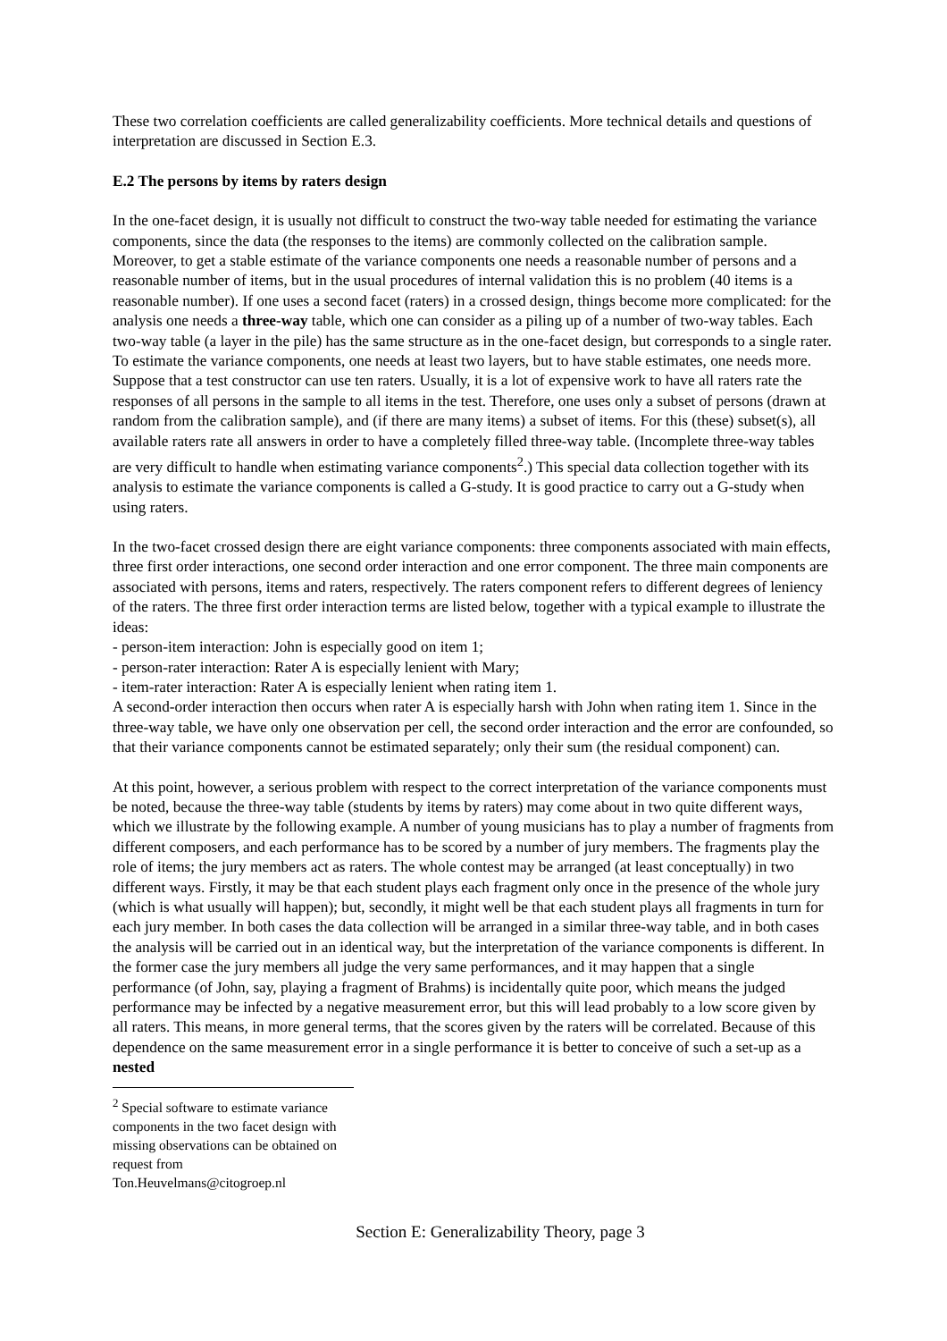These two correlation coefficients are called generalizability coefficients. More technical details and questions of interpretation are discussed in Section E.3.
E.2 The persons by items by raters design
In the one-facet design, it is usually not difficult to construct the two-way table needed for estimating the variance components, since the data (the responses to the items) are commonly collected on the calibration sample. Moreover, to get a stable estimate of the variance components one needs a reasonable number of persons and a reasonable number of items, but in the usual procedures of internal validation this is no problem (40 items is a reasonable number). If one uses a second facet (raters) in a crossed design, things become more complicated: for the analysis one needs a three-way table, which one can consider as a piling up of a number of two-way tables. Each two-way table (a layer in the pile) has the same structure as in the one-facet design, but corresponds to a single rater. To estimate the variance components, one needs at least two layers, but to have stable estimates, one needs more. Suppose that a test constructor can use ten raters. Usually, it is a lot of expensive work to have all raters rate the responses of all persons in the sample to all items in the test. Therefore, one uses only a subset of persons (drawn at random from the calibration sample), and (if there are many items) a subset of items. For this (these) subset(s), all available raters rate all answers in order to have a completely filled three-way table. (Incomplete three-way tables are very difficult to handle when estimating variance components<sup>2</sup>.) This special data collection together with its analysis to estimate the variance components is called a G-study. It is good practice to carry out a G-study when using raters.
In the two-facet crossed design there are eight variance components: three components associated with main effects, three first order interactions, one second order interaction and one error component. The three main components are associated with persons, items and raters, respectively. The raters component refers to different degrees of leniency of the raters. The three first order interaction terms are listed below, together with a typical example to illustrate the ideas:
- person-item interaction: John is especially good on item 1;
- person-rater interaction: Rater A is especially lenient with Mary;
- item-rater interaction: Rater A is especially lenient when rating item 1.
A second-order interaction then occurs when rater A is especially harsh with John when rating item 1. Since in the three-way table, we have only one observation per cell, the second order interaction and the error are confounded, so that their variance components cannot be estimated separately; only their sum (the residual component) can.
At this point, however, a serious problem with respect to the correct interpretation of the variance components must be noted, because the three-way table (students by items by raters) may come about in two quite different ways, which we illustrate by the following example. A number of young musicians has to play a number of fragments from different composers, and each performance has to be scored by a number of jury members. The fragments play the role of items; the jury members act as raters. The whole contest may be arranged (at least conceptually) in two different ways. Firstly, it may be that each student plays each fragment only once in the presence of the whole jury (which is what usually will happen); but, secondly, it might well be that each student plays all fragments in turn for each jury member. In both cases the data collection will be arranged in a similar three-way table, and in both cases the analysis will be carried out in an identical way, but the interpretation of the variance components is different. In the former case the jury members all judge the very same performances, and it may happen that a single performance (of John, say, playing a fragment of Brahms) is incidentally quite poor, which means the judged performance may be infected by a negative measurement error, but this will lead probably to a low score given by all raters. This means, in more general terms, that the scores given by the raters will be correlated. Because of this dependence on the same measurement error in a single performance it is better to conceive of such a set-up as a nested
<sup>2</sup> Special software to estimate variance components in the two facet design with missing observations can be obtained on request from Ton.Heuvelmans@citogroep.nl
Section E: Generalizability Theory, page 3